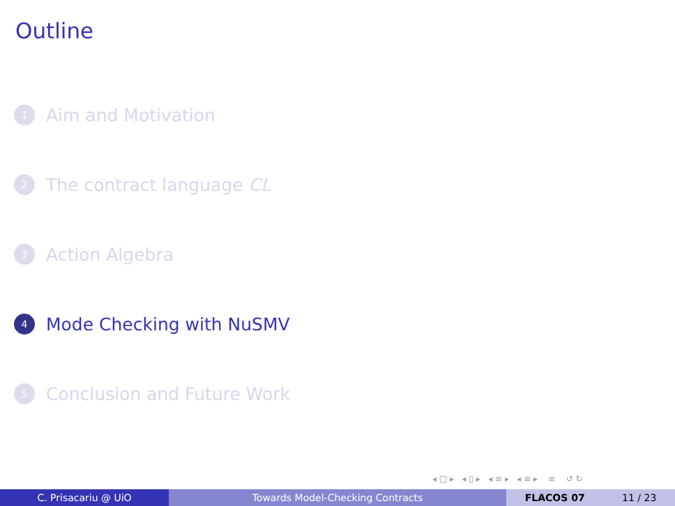Outline
1 Aim and Motivation
2 The contract language CL
3 Action Algebra
4 Mode Checking with NuSMV
5 Conclusion and Future Work
◂ □ ▸ ◂ ▯ ▸ ◂ ≡ ▸ ◂ ≡ ▸ ≡ ↺ ↻
C. Prisacariu @ UiO Towards Model-Checking Contracts FLACOS 07 11 / 23